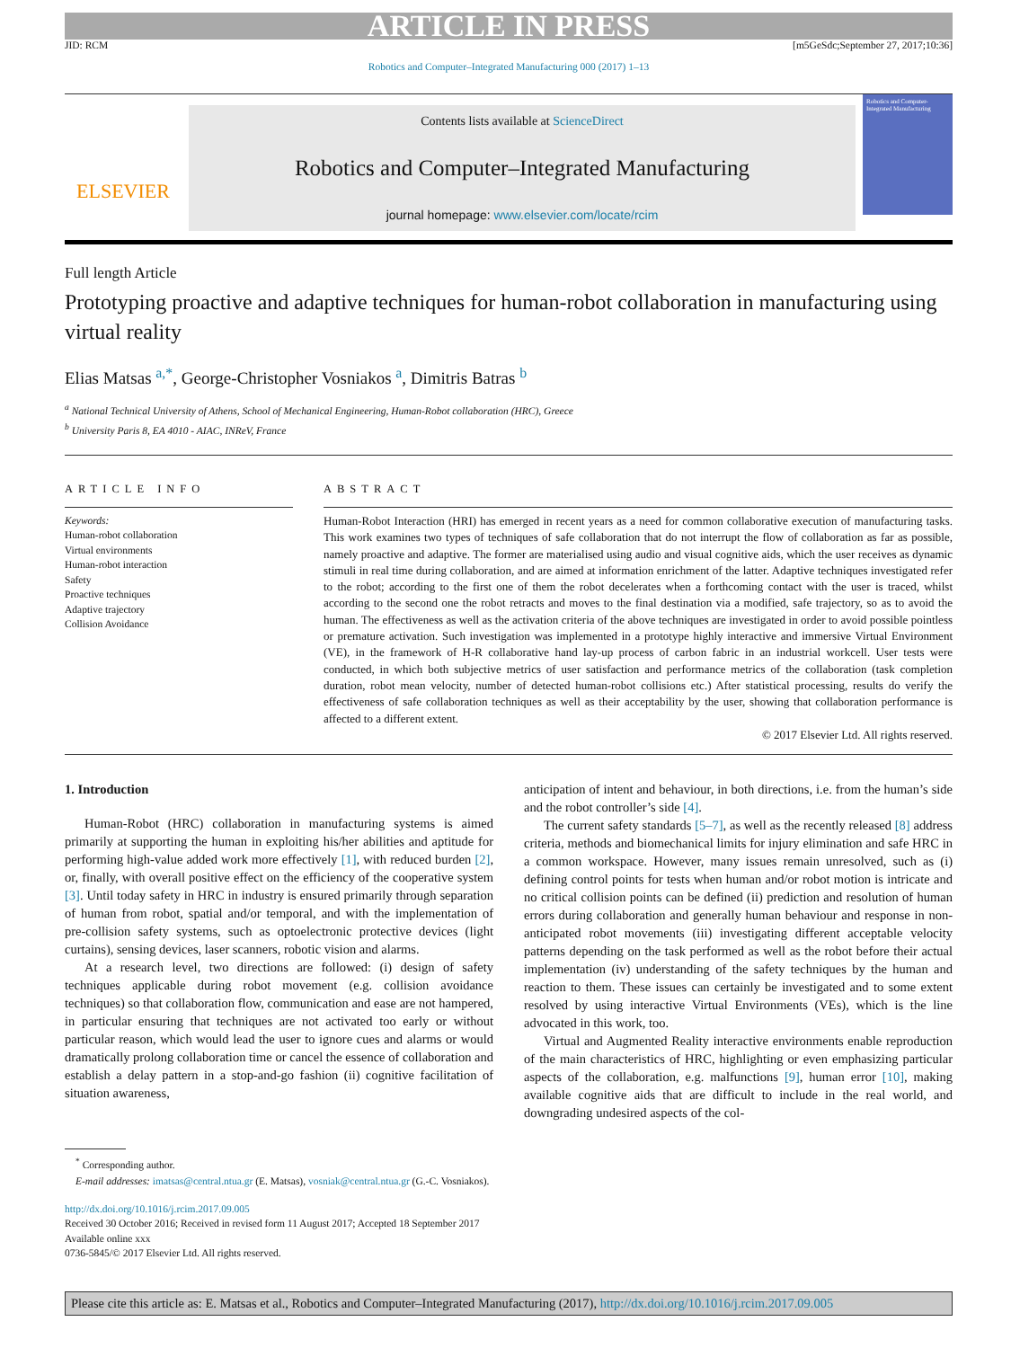ARTICLE IN PRESS
JID: RCM [m5GeSdc;September 27, 2017;10:36]
Robotics and Computer–Integrated Manufacturing 000 (2017) 1–13
ELSEVIER
Contents lists available at ScienceDirect
Robotics and Computer–Integrated Manufacturing
journal homepage: www.elsevier.com/locate/rcim
Robotics and Computer-Integrated Manufacturing
Full length Article
Prototyping proactive and adaptive techniques for human-robot collaboration in manufacturing using virtual reality
Elias Matsas <sup>a,*</sup>, George-Christopher Vosniakos <sup>a</sup>, Dimitris Batras <sup>b</sup>
<sup>a</sup> National Technical University of Athens, School of Mechanical Engineering, Human-Robot collaboration (HRC), Greece
<sup>b</sup> University Paris 8, EA 4010 - AIAC, INReV, France
ARTICLE INFO
Keywords:
Human-robot collaboration
Virtual environments
Human-robot interaction
Safety
Proactive techniques
Adaptive trajectory
Collision Avoidance
ABSTRACT
Human-Robot Interaction (HRI) has emerged in recent years as a need for common collaborative execution of manufacturing tasks. This work examines two types of techniques of safe collaboration that do not interrupt the flow of collaboration as far as possible, namely proactive and adaptive. The former are materialised using audio and visual cognitive aids, which the user receives as dynamic stimuli in real time during collaboration, and are aimed at information enrichment of the latter. Adaptive techniques investigated refer to the robot; according to the first one of them the robot decelerates when a forthcoming contact with the user is traced, whilst according to the second one the robot retracts and moves to the final destination via a modified, safe trajectory, so as to avoid the human. The effectiveness as well as the activation criteria of the above techniques are investigated in order to avoid possible pointless or premature activation. Such investigation was implemented in a prototype highly interactive and immersive Virtual Environment (VE), in the framework of H-R collaborative hand lay-up process of carbon fabric in an industrial workcell. User tests were conducted, in which both subjective metrics of user satisfaction and performance metrics of the collaboration (task completion duration, robot mean velocity, number of detected human-robot collisions etc.) After statistical processing, results do verify the effectiveness of safe collaboration techniques as well as their acceptability by the user, showing that collaboration performance is affected to a different extent.
© 2017 Elsevier Ltd. All rights reserved.
1. Introduction
Human-Robot (HRC) collaboration in manufacturing systems is aimed primarily at supporting the human in exploiting his/her abilities and aptitude for performing high-value added work more effectively [1], with reduced burden [2], or, finally, with overall positive effect on the efficiency of the cooperative system [3]. Until today safety in HRC in industry is ensured primarily through separation of human from robot, spatial and/or temporal, and with the implementation of pre-collision safety systems, such as optoelectronic protective devices (light curtains), sensing devices, laser scanners, robotic vision and alarms.
At a research level, two directions are followed: (i) design of safety techniques applicable during robot movement (e.g. collision avoidance techniques) so that collaboration flow, communication and ease are not hampered, in particular ensuring that techniques are not activated too early or without particular reason, which would lead the user to ignore cues and alarms or would dramatically prolong collaboration time or cancel the essence of collaboration and establish a delay pattern in a stop-and-go fashion (ii) cognitive facilitation of situation awareness,
anticipation of intent and behaviour, in both directions, i.e. from the human’s side and the robot controller’s side [4].
The current safety standards [5–7], as well as the recently released [8] address criteria, methods and biomechanical limits for injury elimination and safe HRC in a common workspace. However, many issues remain unresolved, such as (i) defining control points for tests when human and/or robot motion is intricate and no critical collision points can be defined (ii) prediction and resolution of human errors during collaboration and generally human behaviour and response in non-anticipated robot movements (iii) investigating different acceptable velocity patterns depending on the task performed as well as the robot before their actual implementation (iv) understanding of the safety techniques by the human and reaction to them. These issues can certainly be investigated and to some extent resolved by using interactive Virtual Environments (VEs), which is the line advocated in this work, too.
Virtual and Augmented Reality interactive environments enable reproduction of the main characteristics of HRC, highlighting or even emphasizing particular aspects of the collaboration, e.g. malfunctions [9], human error [10], making available cognitive aids that are difficult to include in the real world, and downgrading undesired aspects of the col-
<sup>*</sup> Corresponding author.
E-mail addresses: imatsas@central.ntua.gr (E. Matsas), vosniak@central.ntua.gr (G.-C. Vosniakos).
http://dx.doi.org/10.1016/j.rcim.2017.09.005
Received 30 October 2016; Received in revised form 11 August 2017; Accepted 18 September 2017
Available online xxx
0736-5845/© 2017 Elsevier Ltd. All rights reserved.
Please cite this article as: E. Matsas et al., Robotics and Computer–Integrated Manufacturing (2017), http://dx.doi.org/10.1016/j.rcim.2017.09.005